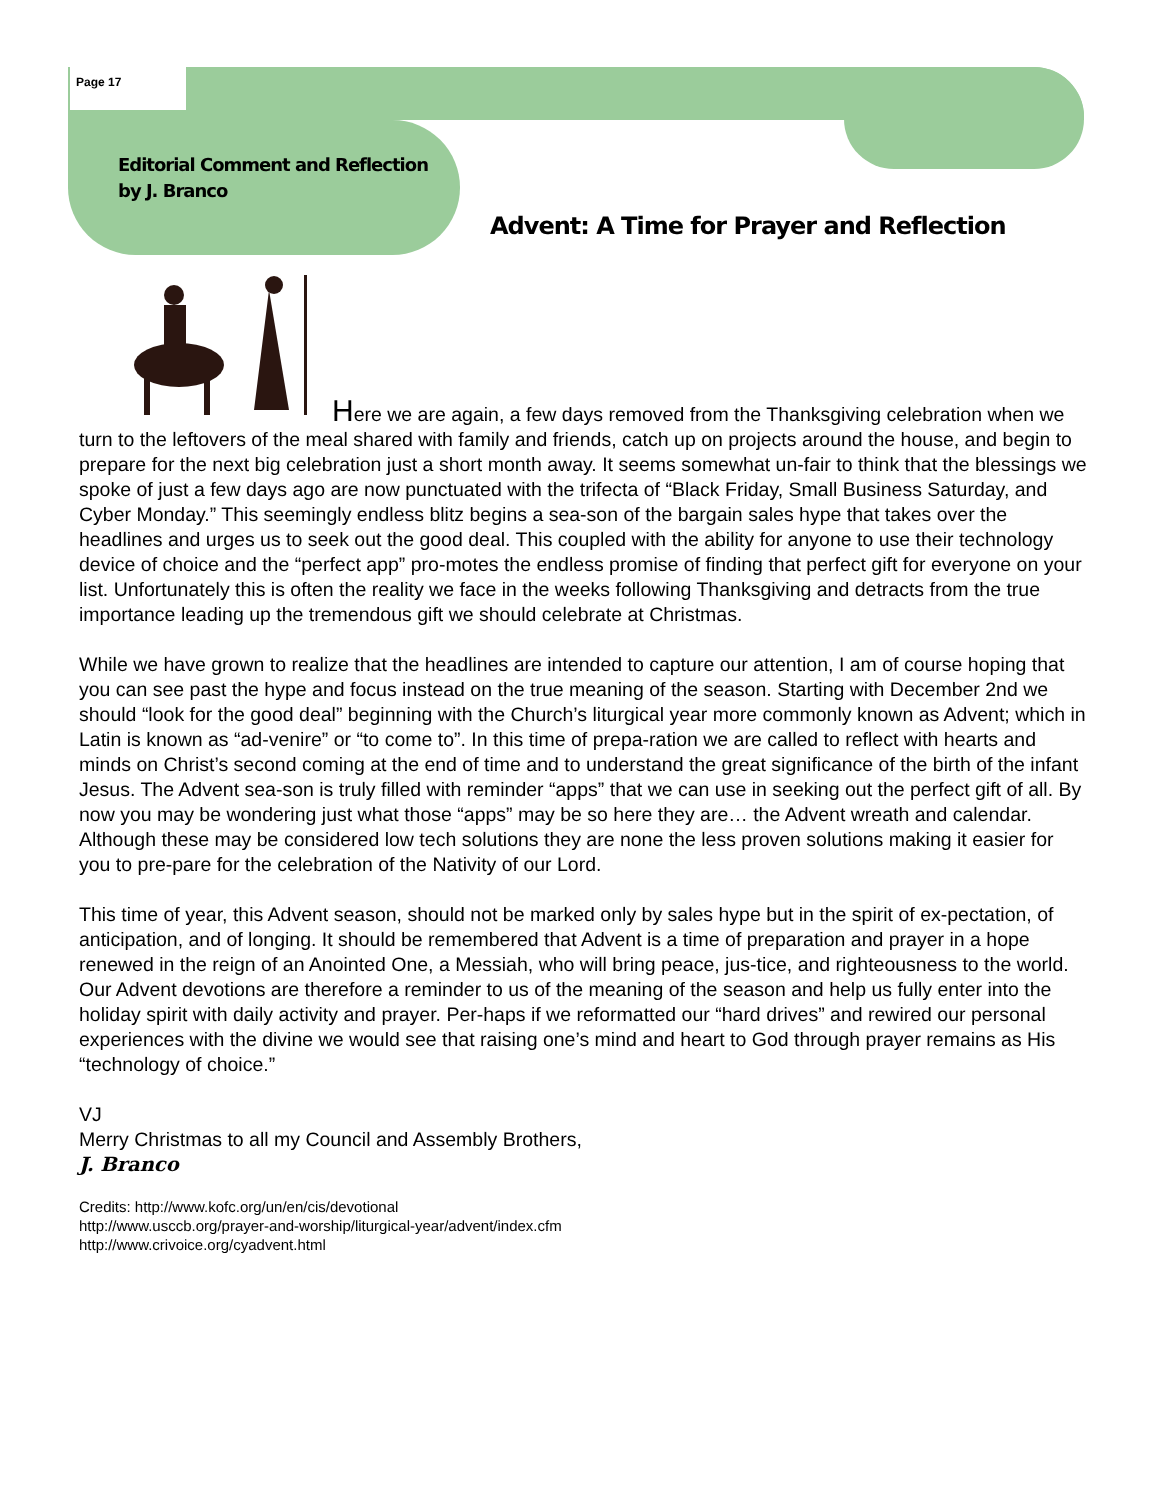Page 17
Editorial Comment and Reflection
by J. Branco
Advent: A Time for Prayer and Reflection
Here we are again, a few days removed from the Thanksgiving celebration when we turn to the leftovers of the meal shared with family and friends, catch up on projects around the house, and begin to prepare for the next big celebration just a short month away. It seems somewhat un-fair to think that the blessings we spoke of just a few days ago are now punctuated with the trifecta of “Black Friday, Small Business Saturday, and Cyber Monday.” This seemingly endless blitz begins a sea-son of the bargain sales hype that takes over the headlines and urges us to seek out the good deal. This coupled with the ability for anyone to use their technology device of choice and the “perfect app” pro-motes the endless promise of finding that perfect gift for everyone on your list. Unfortunately this is often the reality we face in the weeks following Thanksgiving and detracts from the true importance leading up the tremendous gift we should celebrate at Christmas.
While we have grown to realize that the headlines are intended to capture our attention, I am of course hoping that you can see past the hype and focus instead on the true meaning of the season. Starting with December 2nd we should “look for the good deal” beginning with the Church’s liturgical year more commonly known as Advent; which in Latin is known as “ad-venire” or “to come to”. In this time of prepa-ration we are called to reflect with hearts and minds on Christ’s second coming at the end of time and to understand the great significance of the birth of the infant Jesus. The Advent sea-son is truly filled with reminder “apps” that we can use in seeking out the perfect gift of all. By now you may be wondering just what those “apps” may be so here they are… the Advent wreath and calendar. Although these may be considered low tech solutions they are none the less proven solutions making it easier for you to pre-pare for the celebration of the Nativity of our Lord.
This time of year, this Advent season, should not be marked only by sales hype but in the spirit of ex-pectation, of anticipation, and of longing. It should be remembered that Advent is a time of preparation and prayer in a hope renewed in the reign of an Anointed One, a Messiah, who will bring peace, jus-tice, and righteousness to the world. Our Advent devotions are therefore a reminder to us of the meaning of the season and help us fully enter into the holiday spirit with daily activity and prayer. Per-haps if we reformatted our “hard drives” and rewired our personal experiences with the divine we would see that raising one’s mind and heart to God through prayer remains as His “technology of choice.”
VJ
Merry Christmas to all my Council and Assembly Brothers,
J. Branco
Credits: http://www.kofc.org/un/en/cis/devotional
http://www.usccb.org/prayer-and-worship/liturgical-year/advent/index.cfm
http://www.crivoice.org/cyadvent.html